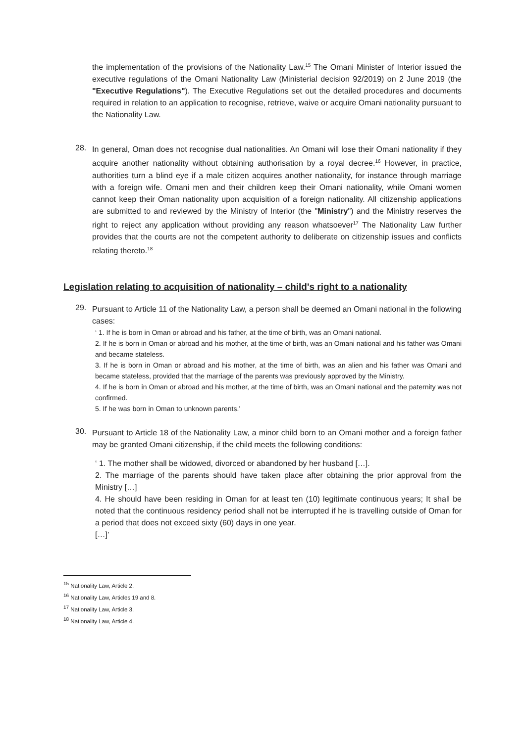the implementation of the provisions of the Nationality Law.<sup>15</sup> The Omani Minister of Interior issued the executive regulations of the Omani Nationality Law (Ministerial decision 92/2019) on 2 June 2019 (the "Executive Regulations"). The Executive Regulations set out the detailed procedures and documents required in relation to an application to recognise, retrieve, waive or acquire Omani nationality pursuant to the Nationality Law.
28.
In general, Oman does not recognise dual nationalities. An Omani will lose their Omani nationality if they acquire another nationality without obtaining authorisation by a royal decree.<sup>16</sup> However, in practice, authorities turn a blind eye if a male citizen acquires another nationality, for instance through marriage with a foreign wife. Omani men and their children keep their Omani nationality, while Omani women cannot keep their Oman nationality upon acquisition of a foreign nationality. All citizenship applications are submitted to and reviewed by the Ministry of Interior (the "Ministry") and the Ministry reserves the right to reject any application without providing any reason whatsoever<sup>17</sup> The Nationality Law further provides that the courts are not the competent authority to deliberate on citizenship issues and conflicts relating thereto.<sup>18</sup>
Legislation relating to acquisition of nationality – child's right to a nationality
29.
Pursuant to Article 11 of the Nationality Law, a person shall be deemed an Omani national in the following cases:
‘ 1. If he is born in Oman or abroad and his father, at the time of birth, was an Omani national.
2. If he is born in Oman or abroad and his mother, at the time of birth, was an Omani national and his father was Omani and became stateless.
3. If he is born in Oman or abroad and his mother, at the time of birth, was an alien and his father was Omani and became stateless, provided that the marriage of the parents was previously approved by the Ministry.
4. If he is born in Oman or abroad and his mother, at the time of birth, was an Omani national and the paternity was not confirmed.
5. If he was born in Oman to unknown parents.’
30.
Pursuant to Article 18 of the Nationality Law, a minor child born to an Omani mother and a foreign father may be granted Omani citizenship, if the child meets the following conditions:
‘ 1. The mother shall be widowed, divorced or abandoned by her husband […].
2. The marriage of the parents should have taken place after obtaining the prior approval from the Ministry […]
4. He should have been residing in Oman for at least ten (10) legitimate continuous years; It shall be noted that the continuous residency period shall not be interrupted if he is travelling outside of Oman for a period that does not exceed sixty (60) days in one year.
[…]’
<sup>15</sup> Nationality Law, Article 2.
<sup>16</sup> Nationality Law, Articles 19 and 8.
<sup>17</sup> Nationality Law, Article 3.
<sup>18</sup> Nationality Law, Article 4.